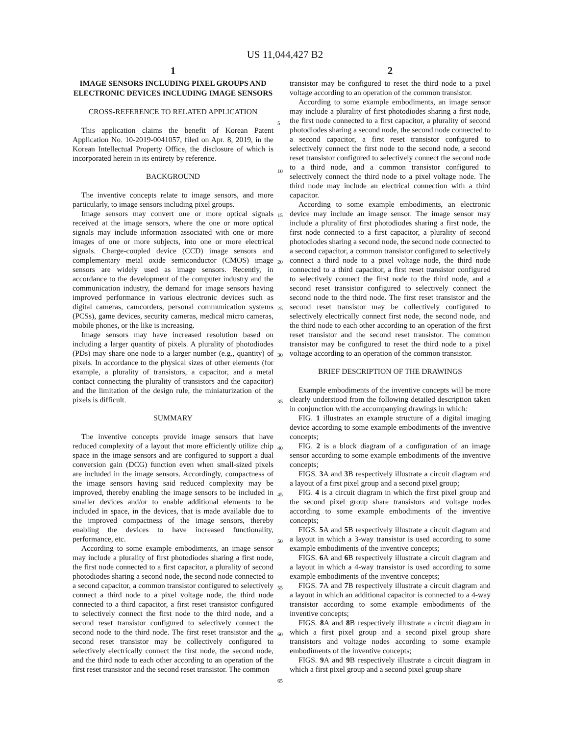US 11,044,427 B2
1
IMAGE SENSORS INCLUDING PIXEL GROUPS AND ELECTRONIC DEVICES INCLUDING IMAGE SENSORS
CROSS-REFERENCE TO RELATED APPLICATION
This application claims the benefit of Korean Patent Application No. 10-2019-0041057, filed on Apr. 8, 2019, in the Korean Intellectual Property Office, the disclosure of which is incorporated herein in its entirety by reference.
BACKGROUND
The inventive concepts relate to image sensors, and more particularly, to image sensors including pixel groups.
Image sensors may convert one or more optical signals received at the image sensors, where the one or more optical signals may include information associated with one or more images of one or more subjects, into one or more electrical signals. Charge-coupled device (CCD) image sensors and complementary metal oxide semiconductor (CMOS) image sensors are widely used as image sensors. Recently, in accordance to the development of the computer industry and the communication industry, the demand for image sensors having improved performance in various electronic devices such as digital cameras, camcorders, personal communication systems (PCSs), game devices, security cameras, medical micro cameras, mobile phones, or the like is increasing.
Image sensors may have increased resolution based on including a larger quantity of pixels. A plurality of photodiodes (PDs) may share one node to a larger number (e.g., quantity) of pixels. In accordance to the physical sizes of other elements (for example, a plurality of transistors, a capacitor, and a metal contact connecting the plurality of transistors and the capacitor) and the limitation of the design rule, the miniaturization of the pixels is difficult.
SUMMARY
The inventive concepts provide image sensors that have reduced complexity of a layout that more efficiently utilize chip space in the image sensors and are configured to support a dual conversion gain (DCG) function even when small-sized pixels are included in the image sensors. Accordingly, compactness of the image sensors having said reduced complexity may be improved, thereby enabling the image sensors to be included in smaller devices and/or to enable additional elements to be included in space, in the devices, that is made available due to the improved compactness of the image sensors, thereby enabling the devices to have increased functionality, performance, etc.
According to some example embodiments, an image sensor may include a plurality of first photodiodes sharing a first node, the first node connected to a first capacitor, a plurality of second photodiodes sharing a second node, the second node connected to a second capacitor, a common transistor configured to selectively connect a third node to a pixel voltage node, the third node connected to a third capacitor, a first reset transistor configured to selectively connect the first node to the third node, and a second reset transistor configured to selectively connect the second node to the third node. The first reset transistor and the second reset transistor may be collectively configured to selectively electrically connect the first node, the second node, and the third node to each other according to an operation of the first reset transistor and the second reset transistor. The common
5
10
15
20
25
30
35
40
45
50
55
60
65
2
transistor may be configured to reset the third node to a pixel voltage according to an operation of the common transistor.
According to some example embodiments, an image sensor may include a plurality of first photodiodes sharing a first node, the first node connected to a first capacitor, a plurality of second photodiodes sharing a second node, the second node connected to a second capacitor, a first reset transistor configured to selectively connect the first node to the second node, a second reset transistor configured to selectively connect the second node to a third node, and a common transistor configured to selectively connect the third node to a pixel voltage node. The third node may include an electrical connection with a third capacitor.
According to some example embodiments, an electronic device may include an image sensor. The image sensor may include a plurality of first photodiodes sharing a first node, the first node connected to a first capacitor, a plurality of second photodiodes sharing a second node, the second node connected to a second capacitor, a common transistor configured to selectively connect a third node to a pixel voltage node, the third node connected to a third capacitor, a first reset transistor configured to selectively connect the first node to the third node, and a second reset transistor configured to selectively connect the second node to the third node. The first reset transistor and the second reset transistor may be collectively configured to selectively electrically connect first node, the second node, and the third node to each other according to an operation of the first reset transistor and the second reset transistor. The common transistor may be configured to reset the third node to a pixel voltage according to an operation of the common transistor.
BRIEF DESCRIPTION OF THE DRAWINGS
Example embodiments of the inventive concepts will be more clearly understood from the following detailed description taken in conjunction with the accompanying drawings in which:
FIG. 1 illustrates an example structure of a digital imaging device according to some example embodiments of the inventive concepts;
FIG. 2 is a block diagram of a configuration of an image sensor according to some example embodiments of the inventive concepts;
FIGS. 3 A and 3 B respectively illustrate a circuit diagram and a layout of a first pixel group and a second pixel group;
FIG. 4 is a circuit diagram in which the first pixel group and the second pixel group share transistors and voltage nodes according to some example embodiments of the inventive concepts;
FIGS. 5 A and 5 B respectively illustrate a circuit diagram and a layout in which a 3-way transistor is used according to some example embodiments of the inventive concepts;
FIGS. 6 A and 6 B respectively illustrate a circuit diagram and a layout in which a 4-way transistor is used according to some example embodiments of the inventive concepts;
FIGS. 7 A and 7 B respectively illustrate a circuit diagram and a layout in which an additional capacitor is connected to a 4-way transistor according to some example embodiments of the inventive concepts;
FIGS. 8 A and 8 B respectively illustrate a circuit diagram in which a first pixel group and a second pixel group share transistors and voltage nodes according to some example embodiments of the inventive concepts;
FIGS. 9 A and 9 B respectively illustrate a circuit diagram in which a first pixel group and a second pixel group share